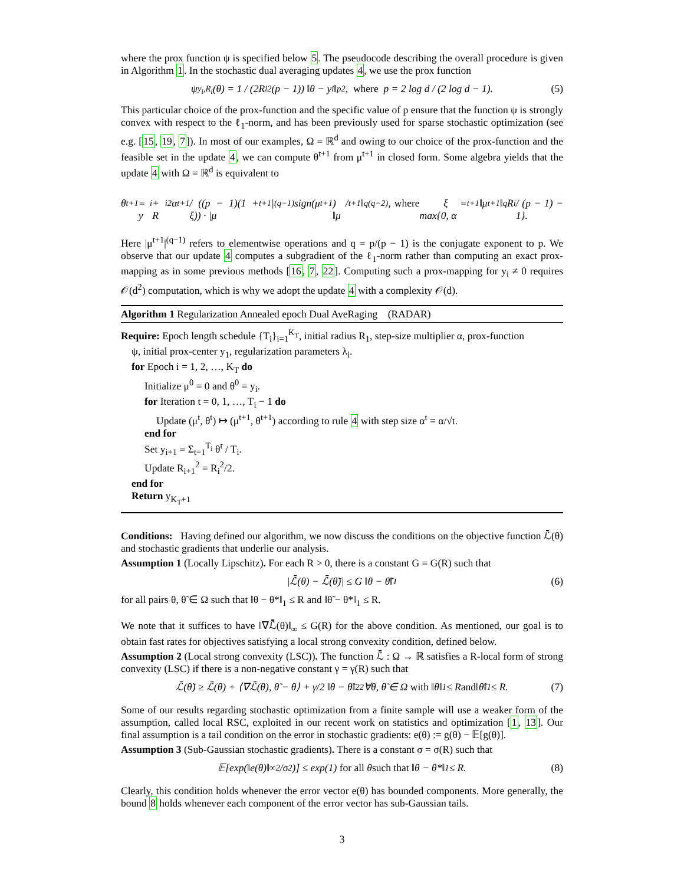where the prox function ψ is specified below 5. The pseudocode describing the overall procedure is given in Algorithm 1. In the stochastic dual averaging updates 4, we use the prox function
ψ<sub>y<sub>i</sub>,R<sub>i</sub></sub>(θ) = 1 / (2R<sub>i</sub><sup>2</sup>(p − 1)) ‖θ − y<sub>i</sub>‖<sub>p</sub><sup>2</sup>, where p = 2 log d / (2 log d − 1). (5)
This particular choice of the prox-function and the specific value of p ensure that the function ψ is strongly convex with respect to the ℓ<sub>1</sub>-norm, and has been previously used for sparse stochastic optimization (see e.g. [15, 19, 7]). In most of our examples, Ω = ℝ<sup>d</sup> and owing to our choice of the prox-function and the feasible set in the update 4, we can compute θ<sup>t+1</sup> from μ<sup>t+1</sup> in closed form. Some algebra yields that the update 4 with Ω = ℝ<sup>d</sup> is equivalent to
θ<sup>t+1</sup> = y<sub>i</sub> + R<sub>i</sub><sup>2</sup>α<sup>t+1</sup> / ((p − 1)(1 + ξ)) · |μ<sup>t+1</sup>|<sup>(q−1)</sup>sign(μ<sup>t+1</sup>) / ‖μ<sup>t+1</sup>‖<sub>q</sub><sup>(q−2)</sup>, where ξ = max{0, α<sup>t+1</sup>‖μ<sup>t+1</sup>‖<sub>q</sub>R<sub>i</sub> / (p − 1) − 1}.
Here |μ<sup>t+1</sup>|<sup>(q−1)</sup> refers to elementwise operations and q = p/(p − 1) is the conjugate exponent to p. We observe that our update 4 computes a subgradient of the ℓ<sub>1</sub>-norm rather than computing an exact prox-mapping as in some previous methods [16, 7, 22]. Computing such a prox-mapping for y<sub>i</sub> ≠ 0 requires 𝒪(d<sup>2</sup>) computation, which is why we adopt the update 4 with a complexity 𝒪(d).
Algorithm 1 Regularization Annealed epoch Dual AveRaging (RADAR)
Require: Epoch length schedule {T<sub>i</sub>}<sub>i=1</sub><sup>K<sub>T</sub></sup>, initial radius R<sub>1</sub>, step-size multiplier α, prox-function
ψ, initial prox-center y<sub>1</sub>, regularization parameters λ<sub>i</sub>.
for Epoch i = 1, 2, …, K<sub>T</sub> do
Initialize μ<sup>0</sup> = 0 and θ<sup>0</sup> = y<sub>i</sub>.
for Iteration t = 0, 1, …, T<sub>i</sub> − 1 do
Update (μ<sup>t</sup>, θ<sup>t</sup>) ↦ (μ<sup>t+1</sup>, θ<sup>t+1</sup>) according to rule 4 with step size α<sup>t</sup> = α/√t.
end for
Set y<sub>i+1</sub> = Σ<sub>t=1</sub><sup>T<sub>i</sub></sup> θ<sup>t</sup> / T<sub>i</sub>.
Update R<sub>i+1</sub><sup>2</sup> = R<sub>i</sub><sup>2</sup>/2.
end for
Return y<sub>K<sub>T</sub>+1</sub>
Conditions: Having defined our algorithm, we now discuss the conditions on the objective function ℒ̄(θ) and stochastic gradients that underlie our analysis.
Assumption 1 (Locally Lipschitz). For each R > 0, there is a constant G = G(R) such that
|ℒ̄(θ) − ℒ̄(θ̃)| ≤ G ‖θ − θ̃‖<sub>1</sub> (6)
for all pairs θ, θ̃ ∈ Ω such that ‖θ − θ*‖<sub>1</sub> ≤ R and ‖θ̃ − θ*‖<sub>1</sub> ≤ R.
We note that it suffices to have ‖∇ℒ̄(θ)‖<sub>∞</sub> ≤ G(R) for the above condition. As mentioned, our goal is to obtain fast rates for objectives satisfying a local strong convexity condition, defined below.
Assumption 2 (Local strong convexity (LSC)). The function ℒ̄ : Ω → ℝ satisfies a R-local form of strong convexity (LSC) if there is a non-negative constant γ = γ(R) such that
ℒ̄(θ̃) ≥ ℒ̄(θ) + ⟨∇ℒ̄(θ), θ̃ − θ⟩ + γ/2 ‖θ − θ̃‖<sub>2</sub><sup>2</sup> ∀θ, θ̃ ∈ Ω with ‖θ‖<sub>1</sub> ≤ R and ‖θ̃‖<sub>1</sub> ≤ R. (7)
Some of our results regarding stochastic optimization from a finite sample will use a weaker form of the assumption, called local RSC, exploited in our recent work on statistics and optimization [1, 13]. Our final assumption is a tail condition on the error in stochastic gradients: e(θ) := g(θ) − 𝔼[g(θ)].
Assumption 3 (Sub-Gaussian stochastic gradients). There is a constant σ = σ(R) such that
𝔼[exp(‖e(θ)‖<sub>∞</sub><sup>2</sup>/σ<sup>2</sup>)] ≤ exp(1) for all θ such that ‖θ − θ*‖<sub>1</sub> ≤ R. (8)
Clearly, this condition holds whenever the error vector e(θ) has bounded components. More generally, the bound 8 holds whenever each component of the error vector has sub-Gaussian tails.
3